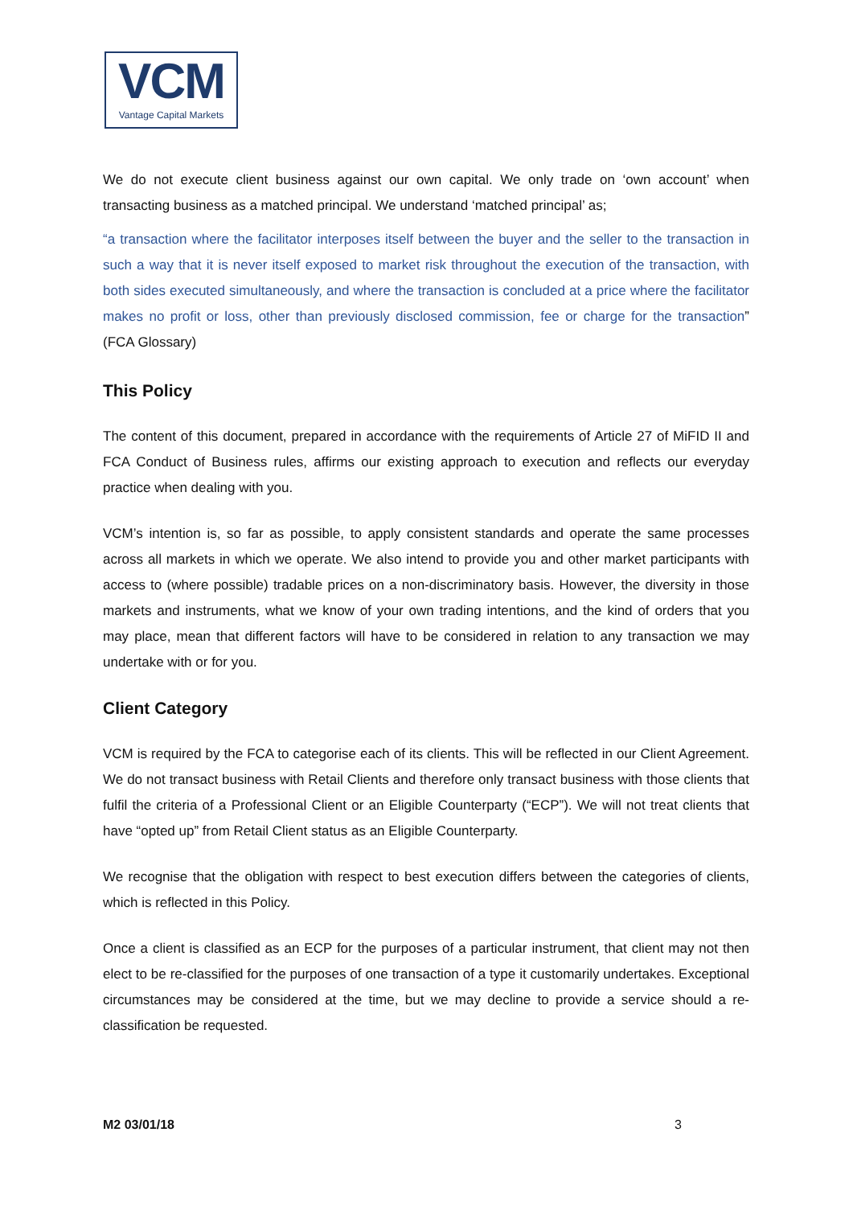VCM
Vantage Capital Markets
We do not execute client business against our own capital. We only trade on ‘own account’ when transacting business as a matched principal. We understand ‘matched principal’ as;
“a transaction where the facilitator interposes itself between the buyer and the seller to the transaction in such a way that it is never itself exposed to market risk throughout the execution of the transaction, with both sides executed simultaneously, and where the transaction is concluded at a price where the facilitator makes no profit or loss, other than previously disclosed commission, fee or charge for the transaction” (FCA Glossary)
This Policy
The content of this document, prepared in accordance with the requirements of Article 27 of MiFID II and FCA Conduct of Business rules, affirms our existing approach to execution and reflects our everyday practice when dealing with you.
VCM’s intention is, so far as possible, to apply consistent standards and operate the same processes across all markets in which we operate. We also intend to provide you and other market participants with access to (where possible) tradable prices on a non-discriminatory basis. However, the diversity in those markets and instruments, what we know of your own trading intentions, and the kind of orders that you may place, mean that different factors will have to be considered in relation to any transaction we may undertake with or for you.
Client Category
VCM is required by the FCA to categorise each of its clients. This will be reflected in our Client Agreement. We do not transact business with Retail Clients and therefore only transact business with those clients that fulfil the criteria of a Professional Client or an Eligible Counterparty (“ECP”). We will not treat clients that have “opted up” from Retail Client status as an Eligible Counterparty.
We recognise that the obligation with respect to best execution differs between the categories of clients, which is reflected in this Policy.
Once a client is classified as an ECP for the purposes of a particular instrument, that client may not then elect to be re-classified for the purposes of one transaction of a type it customarily undertakes. Exceptional circumstances may be considered at the time, but we may decline to provide a service should a re-classification be requested.
M2 03/01/18 3